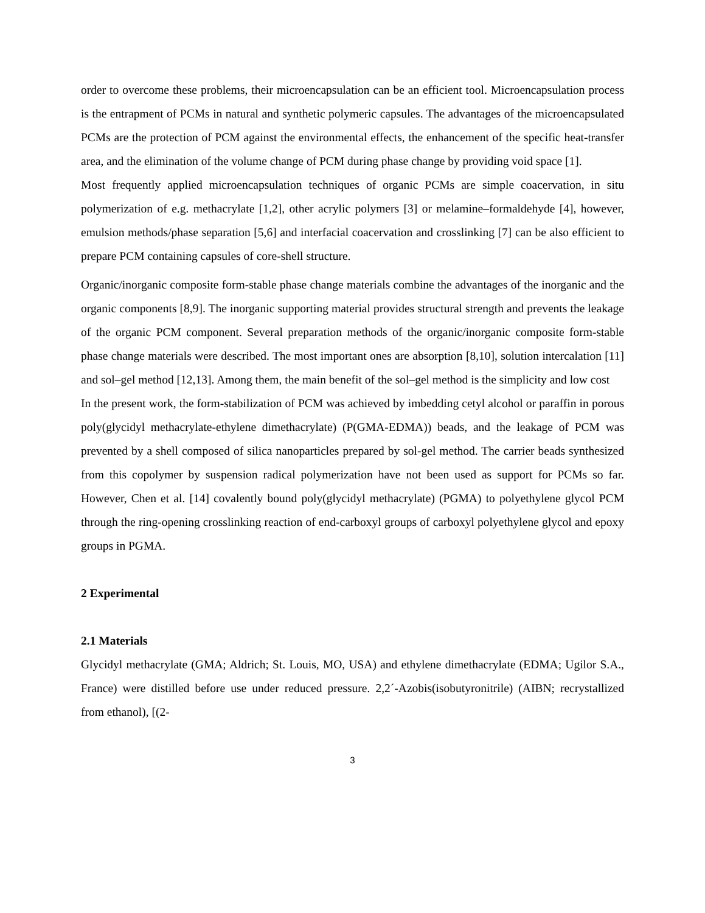order to overcome these problems, their microencapsulation can be an efficient tool. Microencapsulation process is the entrapment of PCMs in natural and synthetic polymeric capsules. The advantages of the microencapsulated PCMs are the protection of PCM against the environmental effects, the enhancement of the specific heat-transfer area, and the elimination of the volume change of PCM during phase change by providing void space [1].
Most frequently applied microencapsulation techniques of organic PCMs are simple coacervation, in situ polymerization of e.g. methacrylate [1,2], other acrylic polymers [3] or melamine–formaldehyde [4], however, emulsion methods/phase separation [5,6] and interfacial coacervation and crosslinking [7] can be also efficient to prepare PCM containing capsules of core-shell structure.
Organic/inorganic composite form-stable phase change materials combine the advantages of the inorganic and the organic components [8,9]. The inorganic supporting material provides structural strength and prevents the leakage of the organic PCM component. Several preparation methods of the organic/inorganic composite form-stable phase change materials were described. The most important ones are absorption [8,10], solution intercalation [11] and sol–gel method [12,13]. Among them, the main benefit of the sol–gel method is the simplicity and low cost
In the present work, the form-stabilization of PCM was achieved by imbedding cetyl alcohol or paraffin in porous poly(glycidyl methacrylate-ethylene dimethacrylate) (P(GMA-EDMA)) beads, and the leakage of PCM was prevented by a shell composed of silica nanoparticles prepared by sol-gel method. The carrier beads synthesized from this copolymer by suspension radical polymerization have not been used as support for PCMs so far. However, Chen et al. [14] covalently bound poly(glycidyl methacrylate) (PGMA) to polyethylene glycol PCM through the ring-opening crosslinking reaction of end-carboxyl groups of carboxyl polyethylene glycol and epoxy groups in PGMA.
2 Experimental
2.1 Materials
Glycidyl methacrylate (GMA; Aldrich; St. Louis, MO, USA) and ethylene dimethacrylate (EDMA; Ugilor S.A., France) were distilled before use under reduced pressure. 2,2´-Azobis(isobutyronitrile) (AIBN; recrystallized from ethanol), [(2-
3